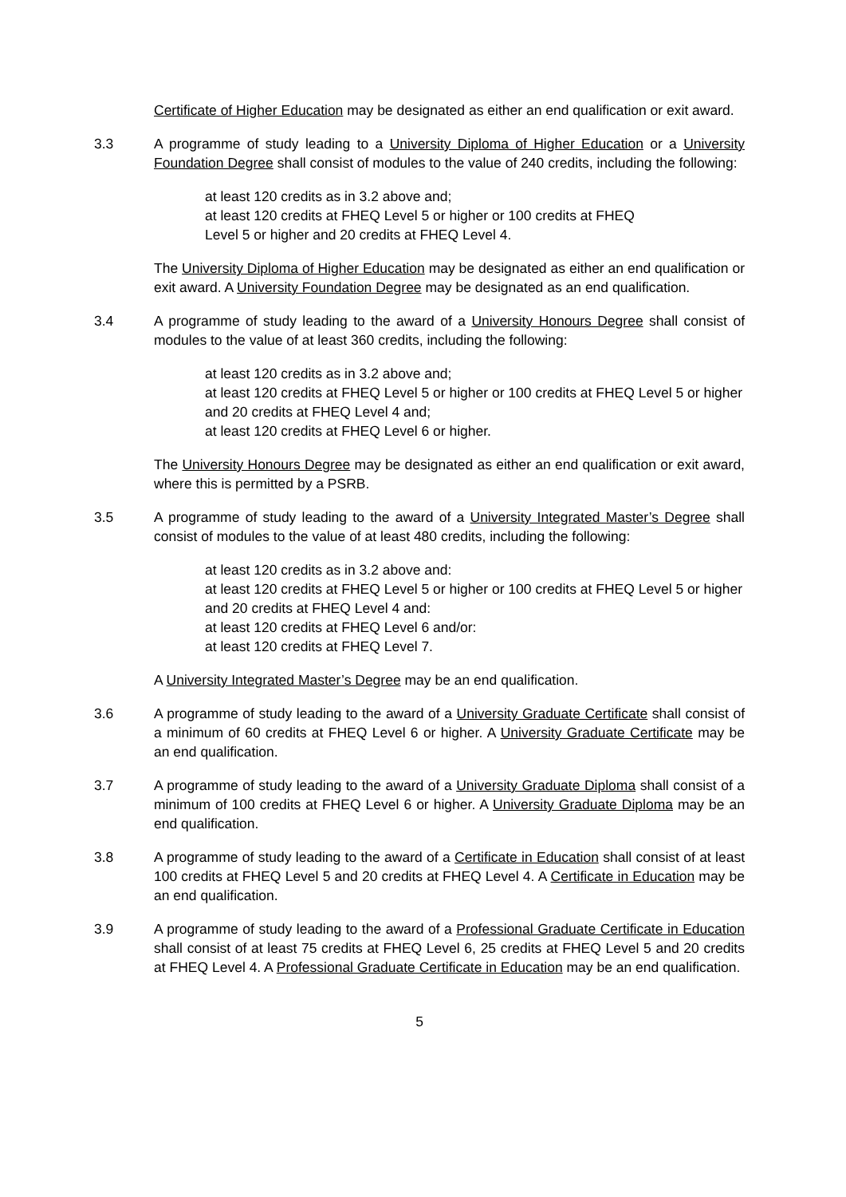Certificate of Higher Education may be designated as either an end qualification or exit award.
3.3 A programme of study leading to a University Diploma of Higher Education or a University Foundation Degree shall consist of modules to the value of 240 credits, including the following:
at least 120 credits as in 3.2 above and;
at least 120 credits at FHEQ Level 5 or higher or 100 credits at FHEQ
Level 5 or higher and 20 credits at FHEQ Level 4.
The University Diploma of Higher Education may be designated as either an end qualification or exit award. A University Foundation Degree may be designated as an end qualification.
3.4 A programme of study leading to the award of a University Honours Degree shall consist of modules to the value of at least 360 credits, including the following:
at least 120 credits as in 3.2 above and;
at least 120 credits at FHEQ Level 5 or higher or 100 credits at FHEQ Level 5 or higher and 20 credits at FHEQ Level 4 and;
at least 120 credits at FHEQ Level 6 or higher.
The University Honours Degree may be designated as either an end qualification or exit award, where this is permitted by a PSRB.
3.5 A programme of study leading to the award of a University Integrated Master’s Degree shall consist of modules to the value of at least 480 credits, including the following:
at least 120 credits as in 3.2 above and:
at least 120 credits at FHEQ Level 5 or higher or 100 credits at FHEQ Level 5 or higher and 20 credits at FHEQ Level 4 and:
at least 120 credits at FHEQ Level 6 and/or:
at least 120 credits at FHEQ Level 7.
A University Integrated Master’s Degree may be an end qualification.
3.6 A programme of study leading to the award of a University Graduate Certificate shall consist of a minimum of 60 credits at FHEQ Level 6 or higher. A University Graduate Certificate may be an end qualification.
3.7 A programme of study leading to the award of a University Graduate Diploma shall consist of a minimum of 100 credits at FHEQ Level 6 or higher. A University Graduate Diploma may be an end qualification.
3.8 A programme of study leading to the award of a Certificate in Education shall consist of at least 100 credits at FHEQ Level 5 and 20 credits at FHEQ Level 4. A Certificate in Education may be an end qualification.
3.9 A programme of study leading to the award of a Professional Graduate Certificate in Education shall consist of at least 75 credits at FHEQ Level 6, 25 credits at FHEQ Level 5 and 20 credits at FHEQ Level 4. A Professional Graduate Certificate in Education may be an end qualification.
5